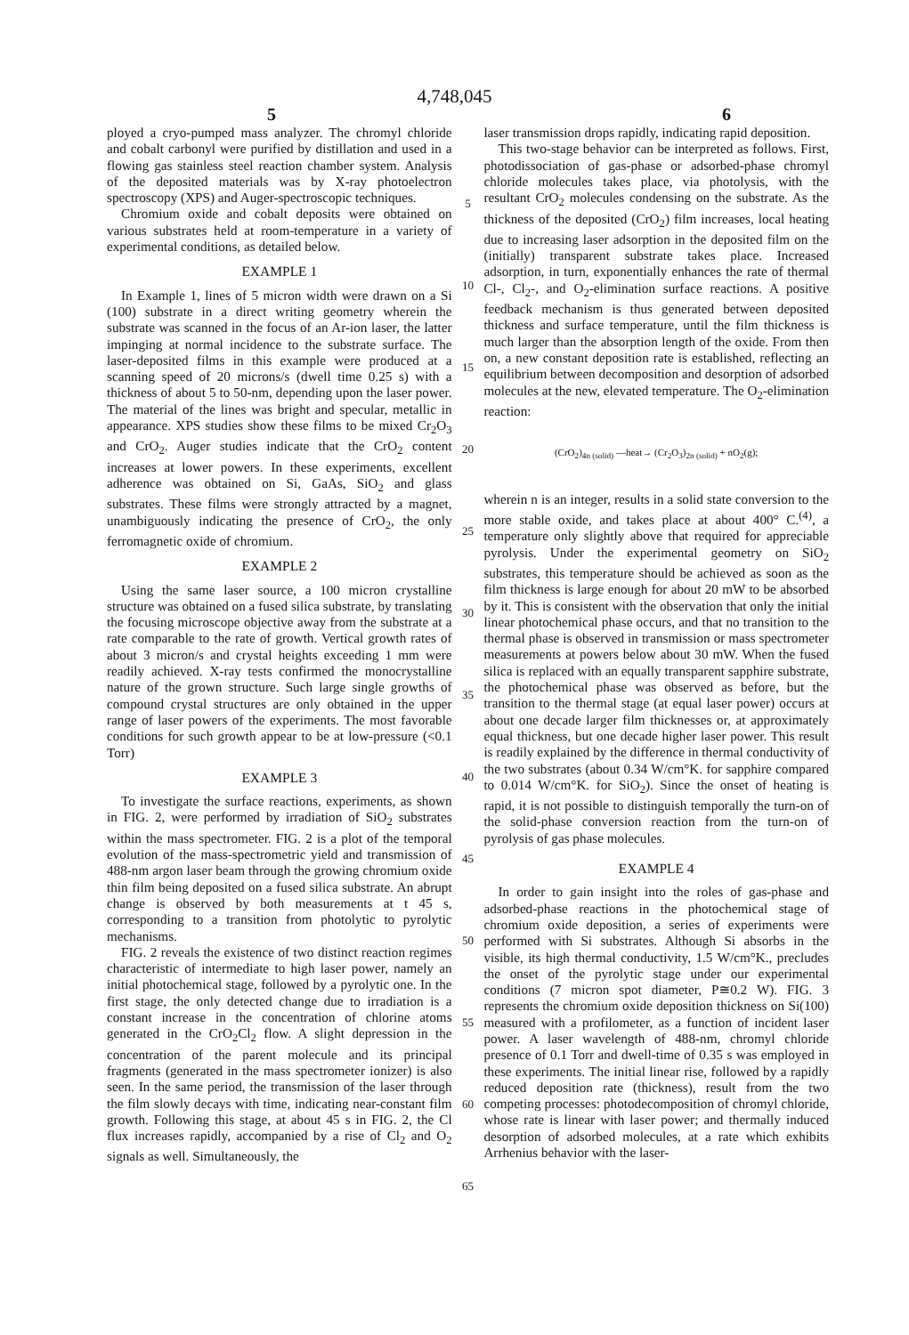4,748,045
5 6
ployed a cryo-pumped mass analyzer. The chromyl chloride and cobalt carbonyl were purified by distillation and used in a flowing gas stainless steel reaction chamber system. Analysis of the deposited materials was by X-ray photoelectron spectroscopy (XPS) and Auger-spectroscopic techniques.
Chromium oxide and cobalt deposits were obtained on various substrates held at room-temperature in a variety of experimental conditions, as detailed below.
EXAMPLE 1
In Example 1, lines of 5 micron width were drawn on a Si (100) substrate in a direct writing geometry wherein the substrate was scanned in the focus of an Ar-ion laser, the latter impinging at normal incidence to the substrate surface. The laser-deposited films in this example were produced at a scanning speed of 20 microns/s (dwell time 0.25 s) with a thickness of about 5 to 50-nm, depending upon the laser power. The material of the lines was bright and specular, metallic in appearance. XPS studies show these films to be mixed Cr<sub>2</sub>O<sub>3</sub> and CrO<sub>2</sub>. Auger studies indicate that the CrO<sub>2</sub> content increases at lower powers. In these experiments, excellent adherence was obtained on Si, GaAs, SiO<sub>2</sub> and glass substrates. These films were strongly attracted by a magnet, unambiguously indicating the presence of CrO<sub>2</sub>, the only ferromagnetic oxide of chromium.
EXAMPLE 2
Using the same laser source, a 100 micron crystalline structure was obtained on a fused silica substrate, by translating the focusing microscope objective away from the substrate at a rate comparable to the rate of growth. Vertical growth rates of about 3 micron/s and crystal heights exceeding 1 mm were readily achieved. X-ray tests confirmed the monocrystalline nature of the grown structure. Such large single growths of compound crystal structures are only obtained in the upper range of laser powers of the experiments. The most favorable conditions for such growth appear to be at low-pressure (<0.1 Torr)
EXAMPLE 3
To investigate the surface reactions, experiments, as shown in FIG. 2, were performed by irradiation of SiO<sub>2</sub> substrates within the mass spectrometer. FIG. 2 is a plot of the temporal evolution of the mass-spectrometric yield and transmission of 488-nm argon laser beam through the growing chromium oxide thin film being deposited on a fused silica substrate. An abrupt change is observed by both measurements at t 45 s, corresponding to a transition from photolytic to pyrolytic mechanisms.
FIG. 2 reveals the existence of two distinct reaction regimes characteristic of intermediate to high laser power, namely an initial photochemical stage, followed by a pyrolytic one. In the first stage, the only detected change due to irradiation is a constant increase in the concentration of chlorine atoms generated in the CrO<sub>2</sub>Cl<sub>2</sub> flow. A slight depression in the concentration of the parent molecule and its principal fragments (generated in the mass spectrometer ionizer) is also seen. In the same period, the transmission of the laser through the film slowly decays with time, indicating near-constant film growth. Following this stage, at about 45 s in FIG. 2, the Cl flux increases rapidly, accompanied by a rise of Cl<sub>2</sub> and O<sub>2</sub> signals as well. Simultaneously, the
5
10
15
20
25
30
35
40
45
50
55
60
65
laser transmission drops rapidly, indicating rapid deposition.
This two-stage behavior can be interpreted as follows. First, photodissociation of gas-phase or adsorbed-phase chromyl chloride molecules takes place, via photolysis, with the resultant CrO<sub>2</sub> molecules condensing on the substrate. As the thickness of the deposited (CrO<sub>2</sub>) film increases, local heating due to increasing laser adsorption in the deposited film on the (initially) transparent substrate takes place. Increased adsorption, in turn, exponentially enhances the rate of thermal Cl-, Cl<sub>2</sub>-, and O<sub>2</sub>-elimination surface reactions. A positive feedback mechanism is thus generated between deposited thickness and surface temperature, until the film thickness is much larger than the absorption length of the oxide. From then on, a new constant deposition rate is established, reflecting an equilibrium between decomposition and desorption of adsorbed molecules at the new, elevated temperature. The O<sub>2</sub>-elimination reaction:
(CrO<sub>2</sub>)<sub>4n (solid)</sub> —heat→ (Cr<sub>2</sub>O<sub>3</sub>)<sub>2n (solid)</sub> + nO<sub>2</sub>(g);
wherein n is an integer, results in a solid state conversion to the more stable oxide, and takes place at about 400° C.<sup>(4)</sup>, a temperature only slightly above that required for appreciable pyrolysis. Under the experimental geometry on SiO<sub>2</sub> substrates, this temperature should be achieved as soon as the film thickness is large enough for about 20 mW to be absorbed by it. This is consistent with the observation that only the initial linear photochemical phase occurs, and that no transition to the thermal phase is observed in transmission or mass spectrometer measurements at powers below about 30 mW. When the fused silica is replaced with an equally transparent sapphire substrate, the photochemical phase was observed as before, but the transition to the thermal stage (at equal laser power) occurs at about one decade larger film thicknesses or, at approximately equal thickness, but one decade higher laser power. This result is readily explained by the difference in thermal conductivity of the two substrates (about 0.34 W/cm°K. for sapphire compared to 0.014 W/cm°K. for SiO<sub>2</sub>). Since the onset of heating is rapid, it is not possible to distinguish temporally the turn-on of the solid-phase conversion reaction from the turn-on of pyrolysis of gas phase molecules.
EXAMPLE 4
In order to gain insight into the roles of gas-phase and adsorbed-phase reactions in the photochemical stage of chromium oxide deposition, a series of experiments were performed with Si substrates. Although Si absorbs in the visible, its high thermal conductivity, 1.5 W/cm°K., precludes the onset of the pyrolytic stage under our experimental conditions (7 micron spot diameter, P≅0.2 W). FIG. 3 represents the chromium oxide deposition thickness on Si(100) measured with a profilometer, as a function of incident laser power. A laser wavelength of 488-nm, chromyl chloride presence of 0.1 Torr and dwell-time of 0.35 s was employed in these experiments. The initial linear rise, followed by a rapidly reduced deposition rate (thickness), result from the two competing processes: photodecomposition of chromyl chloride, whose rate is linear with laser power; and thermally induced desorption of adsorbed molecules, at a rate which exhibits Arrhenius behavior with the laser-